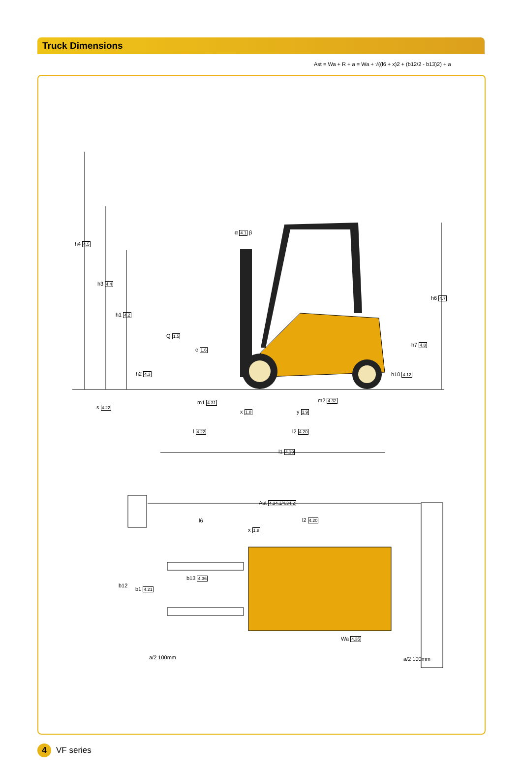Truck Dimensions
Ast = Wa + R + a = Wa + √((l6 + x)2 + (b12/2 - b13)2) + a
h4 4.5
h3 4.4
h1 4.2
h2 4.3
Q 1.5
c 1.6
α 4.1 β
h6 4.7
h7 4.8
h10 4.12
s 4.22
m1 4.31 m2 4.32
x 1.8 y 1.9
l 4.22 l2 4.20
l1 4.19
Ast 4.34.1/4.34.2
l6 l2 4.20
x 1.8
b12
b13 4.36
b1 4.21
Wa 4.35
a/2 100mm a/2 100mm
4
VF series